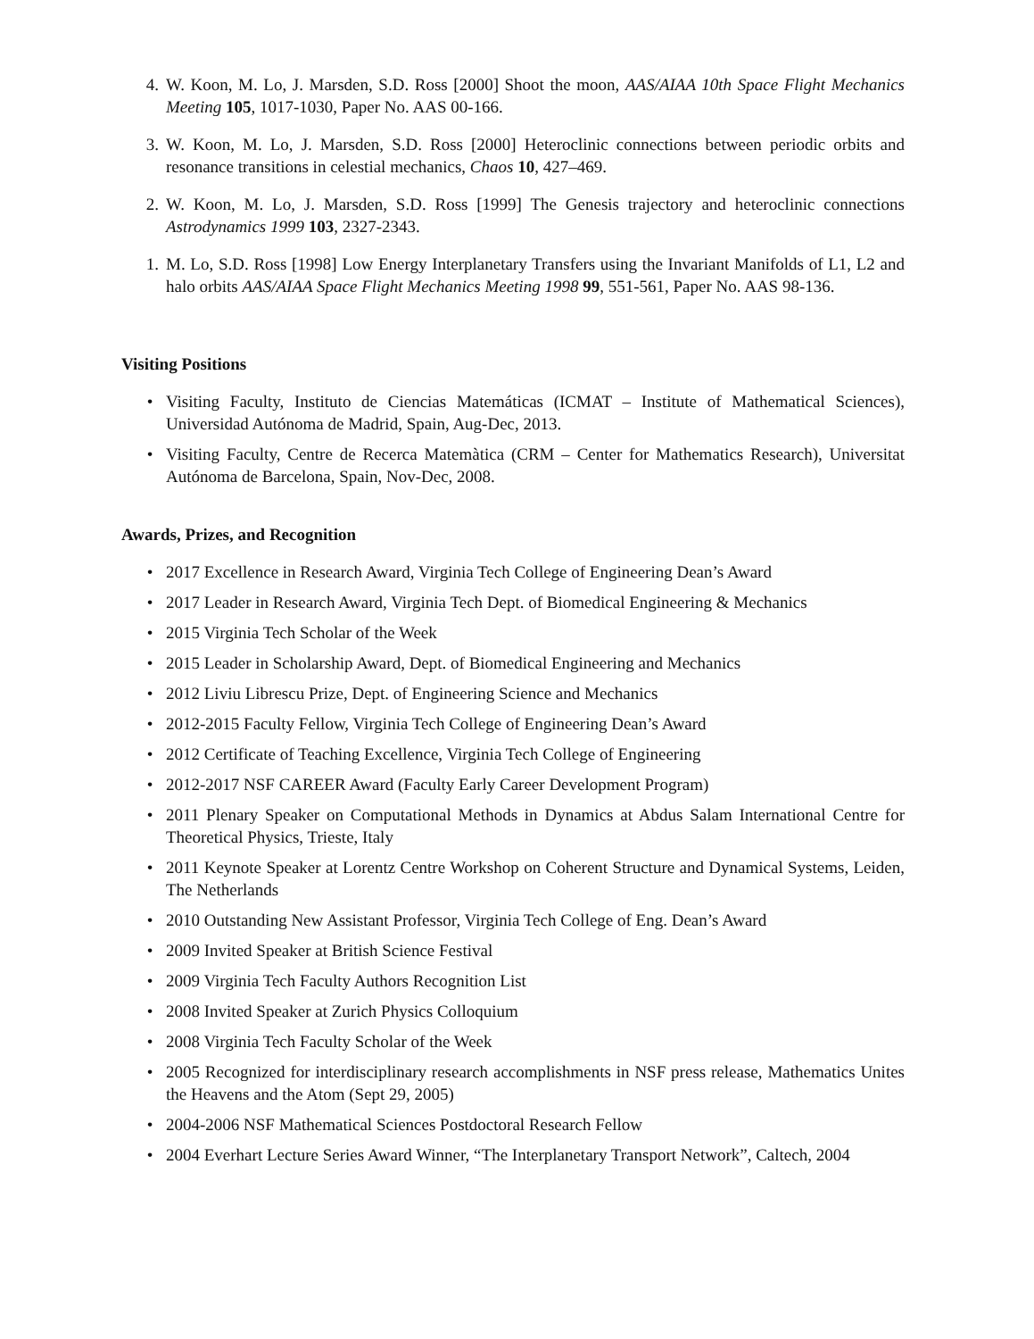4. W. Koon, M. Lo, J. Marsden, S.D. Ross [2000] Shoot the moon, AAS/AIAA 10th Space Flight Mechanics Meeting 105, 1017-1030, Paper No. AAS 00-166.
3. W. Koon, M. Lo, J. Marsden, S.D. Ross [2000] Heteroclinic connections between periodic orbits and resonance transitions in celestial mechanics, Chaos 10, 427–469.
2. W. Koon, M. Lo, J. Marsden, S.D. Ross [1999] The Genesis trajectory and heteroclinic connections Astrodynamics 1999 103, 2327-2343.
1. M. Lo, S.D. Ross [1998] Low Energy Interplanetary Transfers using the Invariant Manifolds of L1, L2 and halo orbits AAS/AIAA Space Flight Mechanics Meeting 1998 99, 551-561, Paper No. AAS 98-136.
Visiting Positions
• Visiting Faculty, Instituto de Ciencias Matemáticas (ICMAT – Institute of Mathematical Sciences), Universidad Autónoma de Madrid, Spain, Aug-Dec, 2013.
• Visiting Faculty, Centre de Recerca Matemàtica (CRM – Center for Mathematics Research), Universitat Autónoma de Barcelona, Spain, Nov-Dec, 2008.
Awards, Prizes, and Recognition
• 2017 Excellence in Research Award, Virginia Tech College of Engineering Dean’s Award
• 2017 Leader in Research Award, Virginia Tech Dept. of Biomedical Engineering & Mechanics
• 2015 Virginia Tech Scholar of the Week
• 2015 Leader in Scholarship Award, Dept. of Biomedical Engineering and Mechanics
• 2012 Liviu Librescu Prize, Dept. of Engineering Science and Mechanics
• 2012-2015 Faculty Fellow, Virginia Tech College of Engineering Dean’s Award
• 2012 Certificate of Teaching Excellence, Virginia Tech College of Engineering
• 2012-2017 NSF CAREER Award (Faculty Early Career Development Program)
• 2011 Plenary Speaker on Computational Methods in Dynamics at Abdus Salam International Centre for Theoretical Physics, Trieste, Italy
• 2011 Keynote Speaker at Lorentz Centre Workshop on Coherent Structure and Dynamical Systems, Leiden, The Netherlands
• 2010 Outstanding New Assistant Professor, Virginia Tech College of Eng. Dean’s Award
• 2009 Invited Speaker at British Science Festival
• 2009 Virginia Tech Faculty Authors Recognition List
• 2008 Invited Speaker at Zurich Physics Colloquium
• 2008 Virginia Tech Faculty Scholar of the Week
• 2005 Recognized for interdisciplinary research accomplishments in NSF press release, Mathematics Unites the Heavens and the Atom (Sept 29, 2005)
• 2004-2006 NSF Mathematical Sciences Postdoctoral Research Fellow
• 2004 Everhart Lecture Series Award Winner, “The Interplanetary Transport Network”, Caltech, 2004